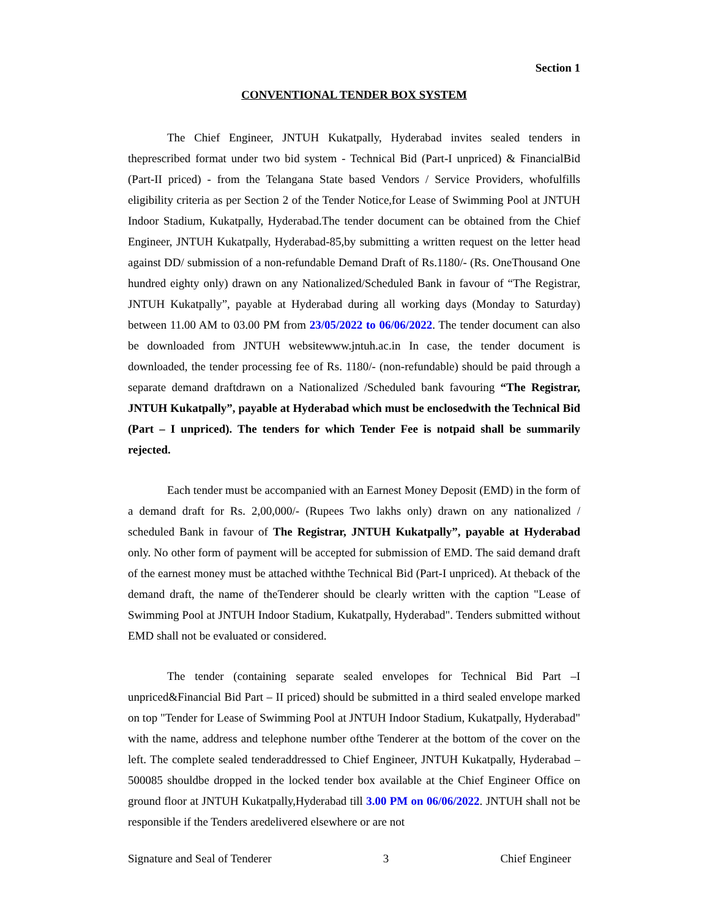Section 1
CONVENTIONAL TENDER BOX SYSTEM
The Chief Engineer, JNTUH Kukatpally, Hyderabad invites sealed tenders in theprescribed format under two bid system - Technical Bid (Part-I unpriced) & FinancialBid (Part-II priced) - from the Telangana State based Vendors / Service Providers, whofulfills eligibility criteria as per Section 2 of the Tender Notice,for Lease of Swimming Pool at JNTUH Indoor Stadium, Kukatpally, Hyderabad.The tender document can be obtained from the Chief Engineer, JNTUH Kukatpally, Hyderabad-85,by submitting a written request on the letter head against DD/ submission of a non-refundable Demand Draft of Rs.1180/- (Rs. OneThousand One hundred eighty only) drawn on any Nationalized/Scheduled Bank in favour of “The Registrar, JNTUH Kukatpally”, payable at Hyderabad during all working days (Monday to Saturday) between 11.00 AM to 03.00 PM from 23/05/2022 to 06/06/2022. The tender document can also be downloaded from JNTUH websitewww.jntuh.ac.in In case, the tender document is downloaded, the tender processing fee of Rs. 1180/- (non-refundable) should be paid through a separate demand draftdrawn on a Nationalized /Scheduled bank favouring “The Registrar, JNTUH Kukatpally”, payable at Hyderabad which must be enclosedwith the Technical Bid (Part – I unpriced). The tenders for which Tender Fee is notpaid shall be summarily rejected.
Each tender must be accompanied with an Earnest Money Deposit (EMD) in the form of a demand draft for Rs. 2,00,000/- (Rupees Two lakhs only) drawn on any nationalized / scheduled Bank in favour of The Registrar, JNTUH Kukatpally”, payable at Hyderabad only. No other form of payment will be accepted for submission of EMD. The said demand draft of the earnest money must be attached withthe Technical Bid (Part-I unpriced). At theback of the demand draft, the name of theTenderer should be clearly written with the caption "Lease of Swimming Pool at JNTUH Indoor Stadium, Kukatpally, Hyderabad". Tenders submitted without EMD shall not be evaluated or considered.
The tender (containing separate sealed envelopes for Technical Bid Part –I unpriced&Financial Bid Part – II priced) should be submitted in a third sealed envelope marked on top "Tender for Lease of Swimming Pool at JNTUH Indoor Stadium, Kukatpally, Hyderabad" with the name, address and telephone number ofthe Tenderer at the bottom of the cover on the left. The complete sealed tenderaddressed to Chief Engineer, JNTUH Kukatpally, Hyderabad – 500085 shouldbe dropped in the locked tender box available at the Chief Engineer Office on ground floor at JNTUH Kukatpally,Hyderabad till 3.00 PM on 06/06/2022. JNTUH shall not be responsible if the Tenders aredelivered elsewhere or are not
Signature and Seal of Tenderer 3 Chief Engineer